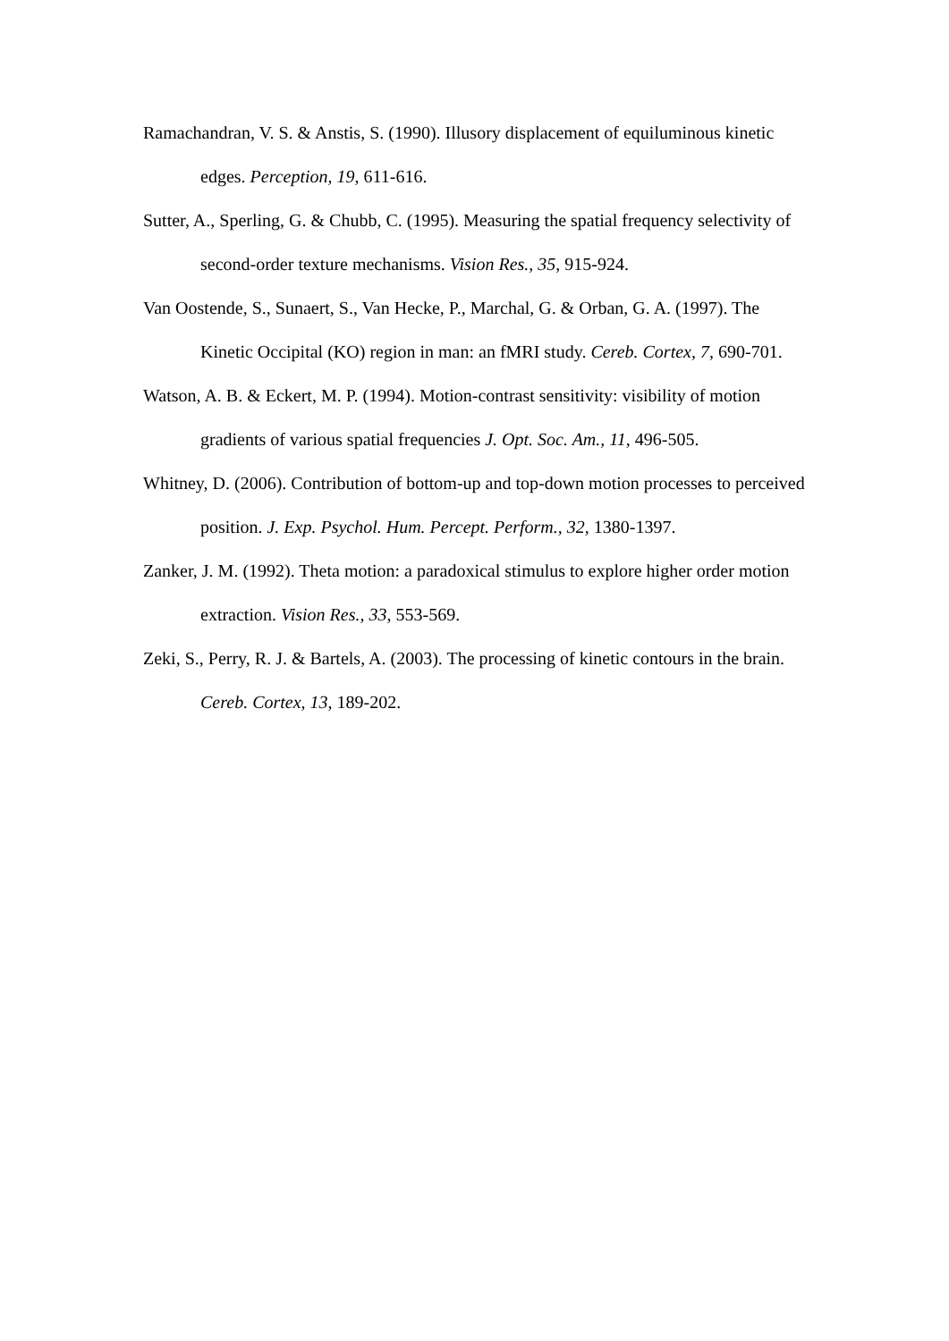Ramachandran, V. S. & Anstis, S. (1990). Illusory displacement of equiluminous kinetic edges. Perception, 19, 611-616.
Sutter, A., Sperling, G. & Chubb, C. (1995). Measuring the spatial frequency selectivity of second-order texture mechanisms. Vision Res., 35, 915-924.
Van Oostende, S., Sunaert, S., Van Hecke, P., Marchal, G. & Orban, G. A. (1997). The Kinetic Occipital (KO) region in man: an fMRI study. Cereb. Cortex, 7, 690-701.
Watson, A. B. & Eckert, M. P. (1994). Motion-contrast sensitivity: visibility of motion gradients of various spatial frequencies J. Opt. Soc. Am., 11, 496-505.
Whitney, D. (2006). Contribution of bottom-up and top-down motion processes to perceived position. J. Exp. Psychol. Hum. Percept. Perform., 32, 1380-1397.
Zanker, J. M. (1992). Theta motion: a paradoxical stimulus to explore higher order motion extraction. Vision Res., 33, 553-569.
Zeki, S., Perry, R. J. & Bartels, A. (2003). The processing of kinetic contours in the brain. Cereb. Cortex, 13, 189-202.